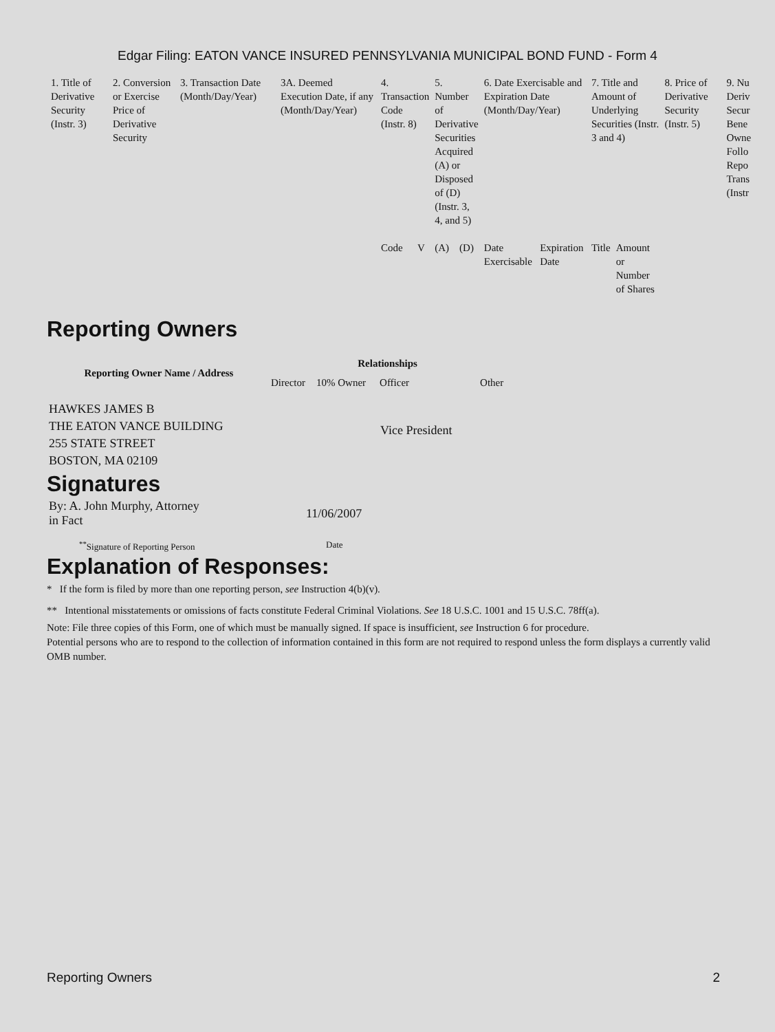Edgar Filing: EATON VANCE INSURED PENNSYLVANIA MUNICIPAL BOND FUND - Form 4
| 1. Title of Derivative Security (Instr. 3) | 2. Conversion or Exercise Price of Derivative Security | 3. Transaction Date (Month/Day/Year) | 3A. Deemed Execution Date, if any (Month/Day/Year) | 4. Transaction Code (Instr. 8) | | 5. Number of Derivative Securities Acquired (A) or Disposed of (D) (Instr. 3, 4, and 5) | | 6. Date Exercisable and Expiration Date (Month/Day/Year) | | 7. Title and Amount of Underlying Securities (Instr. 3 and 4) | | 8. Price of Derivative Security (Instr. 5) | 9. Nu Deriv Secur Bene Owne Follo Repo Trans (Instr |
| --- | --- | --- | --- | --- | --- | --- | --- | --- | --- | --- | --- | --- | --- |
| | | | | Code | V | (A) | (D) | Date Exercisable | Expiration Date | Title | Amount or Number of Shares | | |
Reporting Owners
| Reporting Owner Name / Address | Relationships | | | |
| --- | --- | --- | --- | --- |
| | Director | 10% Owner | Officer | Other |
| HAWKES JAMES B THE EATON VANCE BUILDING 255 STATE STREET BOSTON, MA 02109 | | | Vice President | |
Signatures
| By: A. John Murphy, Attorney in Fact | 11/06/2007 |
| <sup>**</sup> Signature of Reporting Person | Date |
Explanation of Responses:
* If the form is filed by more than one reporting person, see Instruction 4(b)(v).
** Intentional misstatements or omissions of facts constitute Federal Criminal Violations. See 18 U.S.C. 1001 and 15 U.S.C. 78ff(a).
Note: File three copies of this Form, one of which must be manually signed. If space is insufficient, see Instruction 6 for procedure.
Potential persons who are to respond to the collection of information contained in this form are not required to respond unless the form displays a currently valid OMB number.
Reporting Owners 2